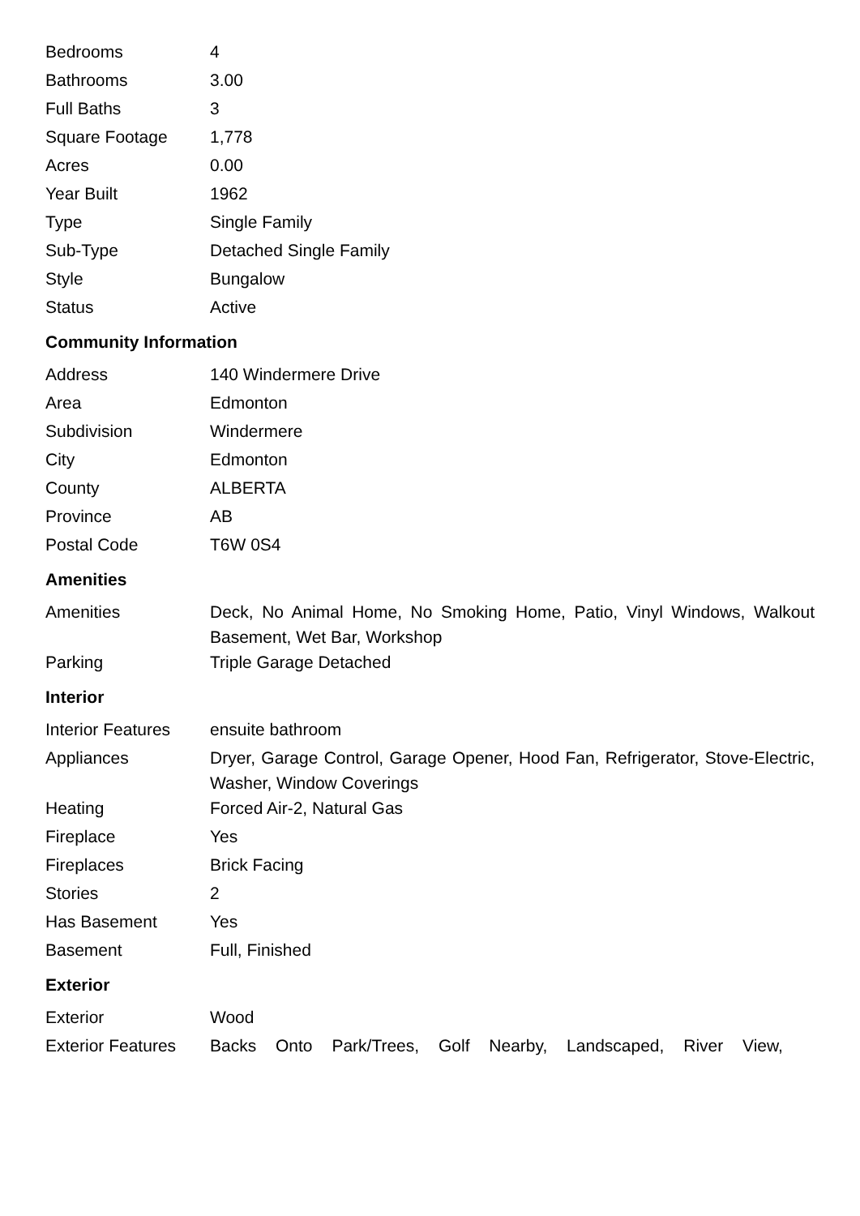| Bedrooms | 4 |
| Bathrooms | 3.00 |
| Full Baths | 3 |
| Square Footage | 1,778 |
| Acres | 0.00 |
| Year Built | 1962 |
| Type | Single Family |
| Sub-Type | Detached Single Family |
| Style | Bungalow |
| Status | Active |
Community Information
| Address | 140 Windermere Drive |
| Area | Edmonton |
| Subdivision | Windermere |
| City | Edmonton |
| County | ALBERTA |
| Province | AB |
| Postal Code | T6W 0S4 |
Amenities
| Amenities | Deck, No Animal Home, No Smoking Home, Patio, Vinyl Windows, Walkout Basement, Wet Bar, Workshop |
| Parking | Triple Garage Detached |
Interior
| Interior Features | ensuite bathroom |
| Appliances | Dryer, Garage Control, Garage Opener, Hood Fan, Refrigerator, Stove-Electric, Washer, Window Coverings |
| Heating | Forced Air-2, Natural Gas |
| Fireplace | Yes |
| Fireplaces | Brick Facing |
| Stories | 2 |
| Has Basement | Yes |
| Basement | Full, Finished |
Exterior
| Exterior | Wood |
| Exterior Features | Backs Onto Park/Trees, Golf Nearby, Landscaped, River View, |